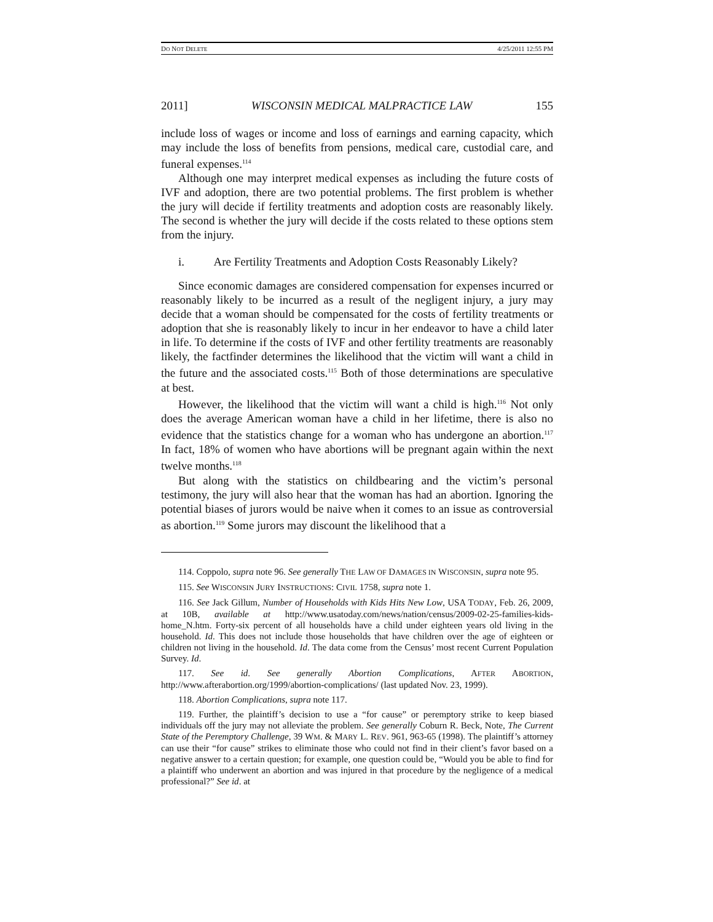DO NOT DELETE 4/25/2011 12:55 PM
2011] WISCONSIN MEDICAL MALPRACTICE LAW 155
include loss of wages or income and loss of earnings and earning capacity, which may include the loss of benefits from pensions, medical care, custodial care, and funeral expenses.<sup>114</sup>
Although one may interpret medical expenses as including the future costs of IVF and adoption, there are two potential problems. The first problem is whether the jury will decide if fertility treatments and adoption costs are reasonably likely. The second is whether the jury will decide if the costs related to these options stem from the injury.
i. Are Fertility Treatments and Adoption Costs Reasonably Likely?
Since economic damages are considered compensation for expenses incurred or reasonably likely to be incurred as a result of the negligent injury, a jury may decide that a woman should be compensated for the costs of fertility treatments or adoption that she is reasonably likely to incur in her endeavor to have a child later in life. To determine if the costs of IVF and other fertility treatments are reasonably likely, the factfinder determines the likelihood that the victim will want a child in the future and the associated costs.<sup>115</sup> Both of those determinations are speculative at best.
However, the likelihood that the victim will want a child is high.<sup>116</sup> Not only does the average American woman have a child in her lifetime, there is also no evidence that the statistics change for a woman who has undergone an abortion.<sup>117</sup> In fact, 18% of women who have abortions will be pregnant again within the next twelve months.<sup>118</sup>
But along with the statistics on childbearing and the victim’s personal testimony, the jury will also hear that the woman has had an abortion. Ignoring the potential biases of jurors would be naive when it comes to an issue as controversial as abortion.<sup>119</sup> Some jurors may discount the likelihood that a
114. Coppolo, supra note 96. See generally THE LAW OF DAMAGES IN WISCONSIN, supra note 95.
115. See WISCONSIN JURY INSTRUCTIONS: CIVIL 1758, supra note 1.
116. See Jack Gillum, Number of Households with Kids Hits New Low, USA TODAY, Feb. 26, 2009, at 10B, available at http://www.usatoday.com/news/nation/census/2009-02-25-families-kids-home_N.htm. Forty-six percent of all households have a child under eighteen years old living in the household. Id. This does not include those households that have children over the age of eighteen or children not living in the household. Id. The data come from the Census’ most recent Current Population Survey. Id.
117. See id. See generally Abortion Complications, AFTER ABORTION, http://www.afterabortion.org/1999/abortion-complications/ (last updated Nov. 23, 1999).
118. Abortion Complications, supra note 117.
119. Further, the plaintiff’s decision to use a “for cause” or peremptory strike to keep biased individuals off the jury may not alleviate the problem. See generally Coburn R. Beck, Note, The Current State of the Peremptory Challenge, 39 WM. & MARY L. REV. 961, 963-65 (1998). The plaintiff’s attorney can use their “for cause” strikes to eliminate those who could not find in their client’s favor based on a negative answer to a certain question; for example, one question could be, “Would you be able to find for a plaintiff who underwent an abortion and was injured in that procedure by the negligence of a medical professional?” See id. at